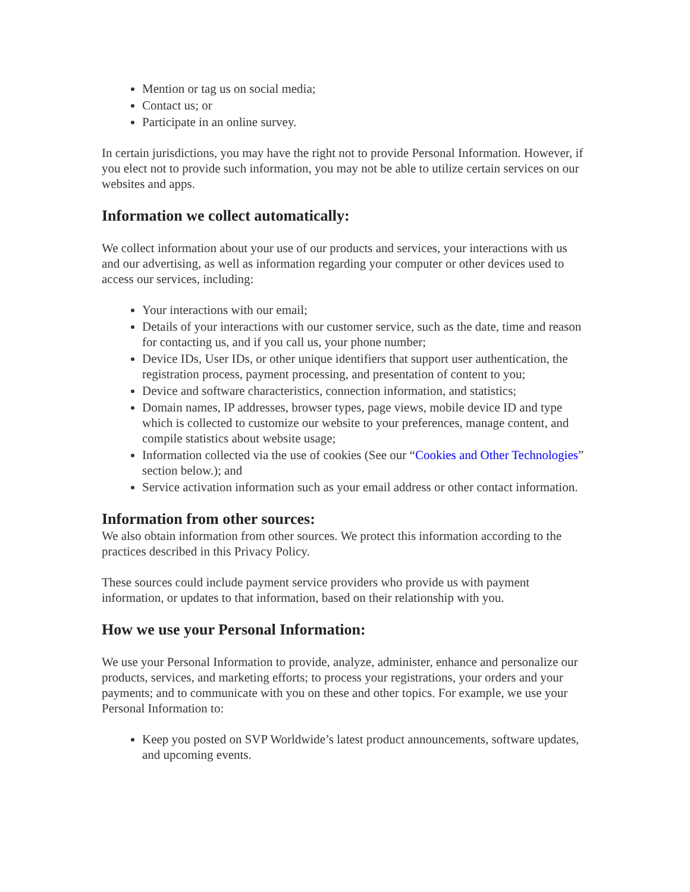Mention or tag us on social media;
Contact us; or
Participate in an online survey.
In certain jurisdictions, you may have the right not to provide Personal Information. However, if you elect not to provide such information, you may not be able to utilize certain services on our websites and apps.
Information we collect automatically:
We collect information about your use of our products and services, your interactions with us and our advertising, as well as information regarding your computer or other devices used to access our services, including:
Your interactions with our email;
Details of your interactions with our customer service, such as the date, time and reason for contacting us, and if you call us, your phone number;
Device IDs, User IDs, or other unique identifiers that support user authentication, the registration process, payment processing, and presentation of content to you;
Device and software characteristics, connection information, and statistics;
Domain names, IP addresses, browser types, page views, mobile device ID and type which is collected to customize our website to your preferences, manage content, and compile statistics about website usage;
Information collected via the use of cookies (See our “Cookies and Other Technologies” section below.); and
Service activation information such as your email address or other contact information.
Information from other sources:
We also obtain information from other sources. We protect this information according to the practices described in this Privacy Policy.
These sources could include payment service providers who provide us with payment information, or updates to that information, based on their relationship with you.
How we use your Personal Information:
We use your Personal Information to provide, analyze, administer, enhance and personalize our products, services, and marketing efforts; to process your registrations, your orders and your payments; and to communicate with you on these and other topics. For example, we use your Personal Information to:
Keep you posted on SVP Worldwide’s latest product announcements, software updates, and upcoming events.